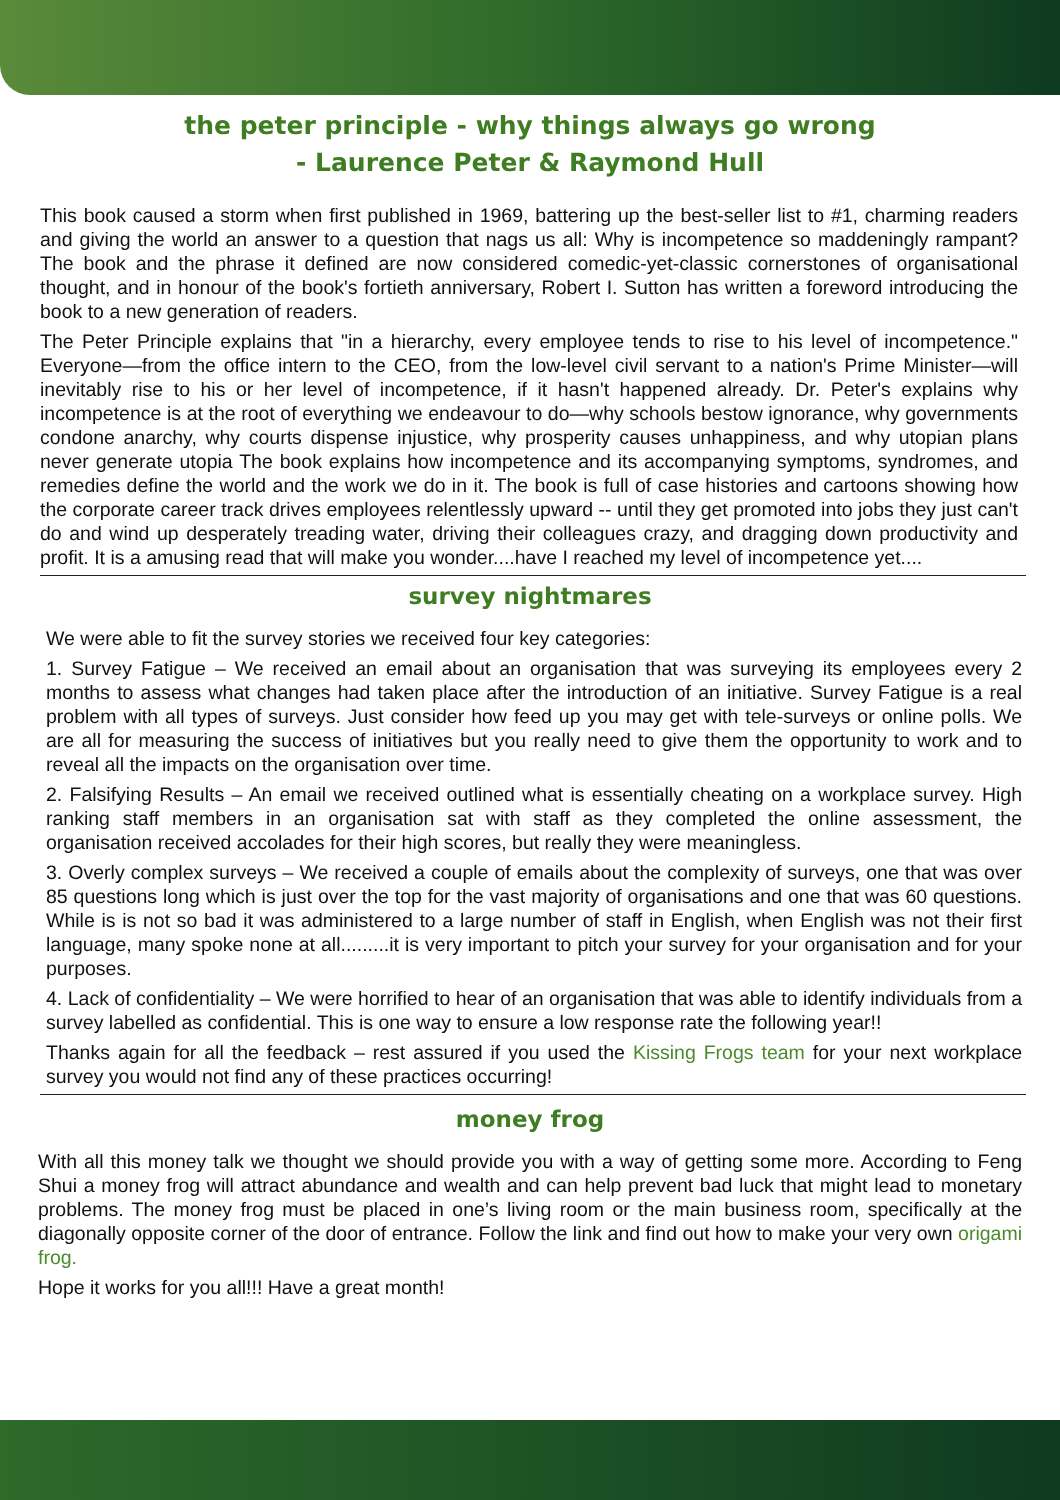the peter principle - why things always go wrong
- Laurence Peter & Raymond Hull
This book caused a storm when first published in 1969, battering up the best-seller list to #1, charming readers and giving the world an answer to a question that nags us all: Why is incompetence so maddeningly rampant? The book and the phrase it defined are now considered comedic-yet-classic cornerstones of organisational thought, and in honour of the book's fortieth anniversary, Robert I. Sutton has written a foreword introducing the book to a new generation of readers.
The Peter Principle explains that "in a hierarchy, every employee tends to rise to his level of incompetence." Everyone—from the office intern to the CEO, from the low-level civil servant to a nation's Prime Minister—will inevitably rise to his or her level of incompetence, if it hasn't happened already. Dr. Peter's explains why incompetence is at the root of everything we endeavour to do—why schools bestow ignorance, why governments condone anarchy, why courts dispense injustice, why prosperity causes unhappiness, and why utopian plans never generate utopia The book explains how incompetence and its accompanying symptoms, syndromes, and remedies define the world and the work we do in it. The book is full of case histories and cartoons showing how the corporate career track drives employees relentlessly upward -- until they get promoted into jobs they just can't do and wind up desperately treading water, driving their colleagues crazy, and dragging down productivity and profit. It is a amusing read that will make you wonder....have I reached my level of incompetence yet....
survey nightmares
We were able to fit the survey stories we received four key categories:
1. Survey Fatigue – We received an email about an organisation that was surveying its employees every 2 months to assess what changes had taken place after the introduction of an initiative. Survey Fatigue is a real problem with all types of surveys. Just consider how feed up you may get with tele-surveys or online polls. We are all for measuring the success of initiatives but you really need to give them the opportunity to work and to reveal all the impacts on the organisation over time.
2. Falsifying Results – An email we received outlined what is essentially cheating on a workplace survey. High ranking staff members in an organisation sat with staff as they completed the online assessment, the organisation received accolades for their high scores, but really they were meaningless.
3. Overly complex surveys – We received a couple of emails about the complexity of surveys, one that was over 85 questions long which is just over the top for the vast majority of organisations and one that was 60 questions. While is is not so bad it was administered to a large number of staff in English, when English was not their first language, many spoke none at all.........it is very important to pitch your survey for your organisation and for your purposes.
4. Lack of confidentiality – We were horrified to hear of an organisation that was able to identify individuals from a survey labelled as confidential. This is one way to ensure a low response rate the following year!!
Thanks again for all the feedback – rest assured if you used the Kissing Frogs team for your next workplace survey you would not find any of these practices occurring!
money frog
With all this money talk we thought we should provide you with a way of getting some more. According to Feng Shui a money frog will attract abundance and wealth and can help prevent bad luck that might lead to monetary problems. The money frog must be placed in one’s living room or the main business room, specifically at the diagonally opposite corner of the door of entrance. Follow the link and find out how to make your very own origami frog.
Hope it works for you all!!! Have a great month!